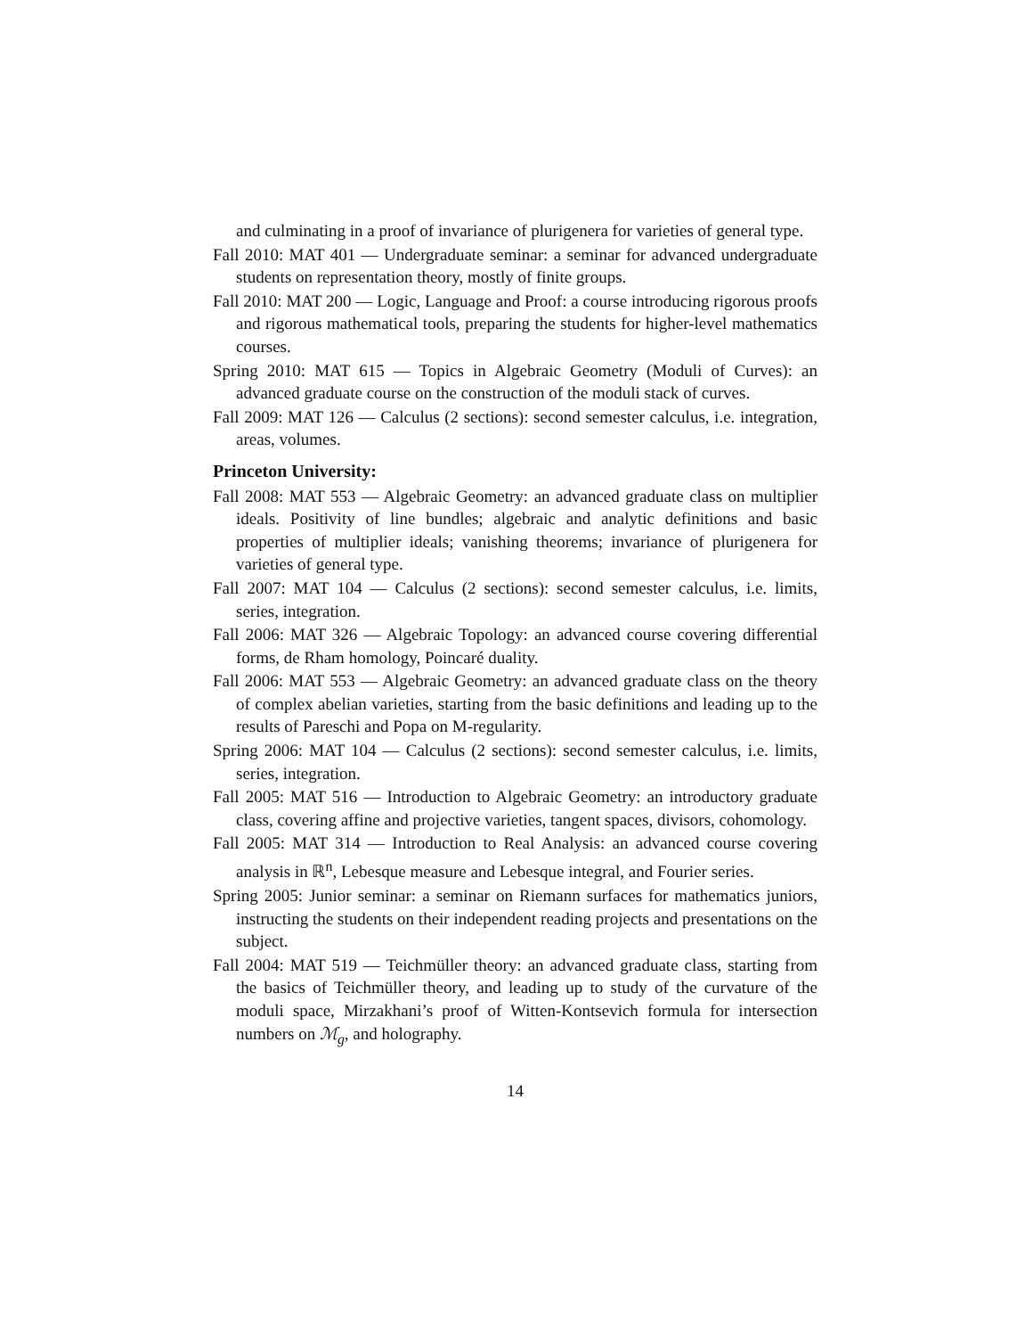and culminating in a proof of invariance of plurigenera for varieties of general type.
Fall 2010: MAT 401 — Undergraduate seminar: a seminar for advanced undergraduate students on representation theory, mostly of finite groups.
Fall 2010: MAT 200 — Logic, Language and Proof: a course introducing rigorous proofs and rigorous mathematical tools, preparing the students for higher-level mathematics courses.
Spring 2010: MAT 615 — Topics in Algebraic Geometry (Moduli of Curves): an advanced graduate course on the construction of the moduli stack of curves.
Fall 2009: MAT 126 — Calculus (2 sections): second semester calculus, i.e. integration, areas, volumes.
Princeton University:
Fall 2008: MAT 553 — Algebraic Geometry: an advanced graduate class on multiplier ideals. Positivity of line bundles; algebraic and analytic definitions and basic properties of multiplier ideals; vanishing theorems; invariance of plurigenera for varieties of general type.
Fall 2007: MAT 104 — Calculus (2 sections): second semester calculus, i.e. limits, series, integration.
Fall 2006: MAT 326 — Algebraic Topology: an advanced course covering differential forms, de Rham homology, Poincaré duality.
Fall 2006: MAT 553 — Algebraic Geometry: an advanced graduate class on the theory of complex abelian varieties, starting from the basic definitions and leading up to the results of Pareschi and Popa on M-regularity.
Spring 2006: MAT 104 — Calculus (2 sections): second semester calculus, i.e. limits, series, integration.
Fall 2005: MAT 516 — Introduction to Algebraic Geometry: an introductory graduate class, covering affine and projective varieties, tangent spaces, divisors, cohomology.
Fall 2005: MAT 314 — Introduction to Real Analysis: an advanced course covering analysis in ℝ<sup>n</sup>, Lebesque measure and Lebesque integral, and Fourier series.
Spring 2005: Junior seminar: a seminar on Riemann surfaces for mathematics juniors, instructing the students on their independent reading projects and presentations on the subject.
Fall 2004: MAT 519 — Teichmüller theory: an advanced graduate class, starting from the basics of Teichmüller theory, and leading up to study of the curvature of the moduli space, Mirzakhani’s proof of Witten-Kontsevich formula for intersection numbers on ℳ<sub>g</sub>, and holography.
14